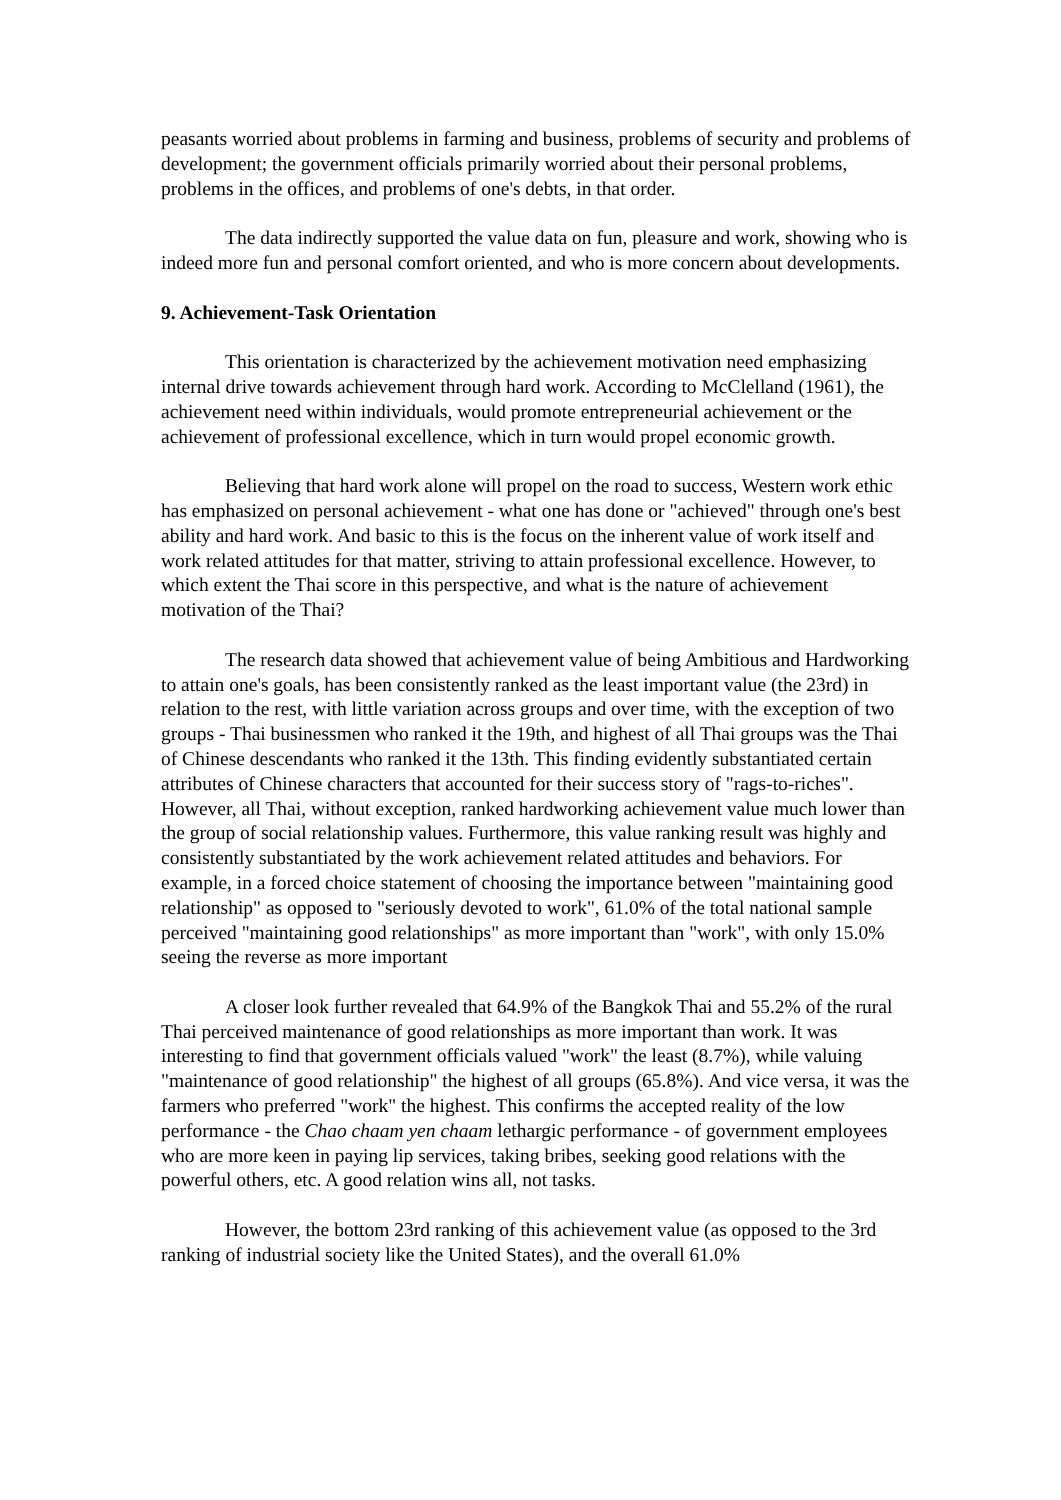peasants worried about problems in farming and business, problems of security and problems of development; the government officials primarily worried about their personal problems, problems in the offices, and problems of one's debts, in that order.
The data indirectly supported the value data on fun, pleasure and work, showing who is indeed more fun and personal comfort oriented, and who is more concern about developments.
9. Achievement-Task Orientation
This orientation is characterized by the achievement motivation need emphasizing internal drive towards achievement through hard work. According to McClelland (1961), the achievement need within individuals, would promote entrepreneurial achievement or the achievement of professional excellence, which in turn would propel economic growth.
Believing that hard work alone will propel on the road to success, Western work ethic has emphasized on personal achievement - what one has done or "achieved" through one's best ability and hard work. And basic to this is the focus on the inherent value of work itself and work related attitudes for that matter, striving to attain professional excellence. However, to which extent the Thai score in this perspective, and what is the nature of achievement motivation of the Thai?
The research data showed that achievement value of being Ambitious and Hardworking to attain one's goals, has been consistently ranked as the least important value (the 23rd) in relation to the rest, with little variation across groups and over time, with the exception of two groups - Thai businessmen who ranked it the 19th, and highest of all Thai groups was the Thai of Chinese descendants who ranked it the 13th. This finding evidently substantiated certain attributes of Chinese characters that accounted for their success story of "rags-to-riches". However, all Thai, without exception, ranked hardworking achievement value much lower than the group of social relationship values. Furthermore, this value ranking result was highly and consistently substantiated by the work achievement related attitudes and behaviors. For example, in a forced choice statement of choosing the importance between "maintaining good relationship" as opposed to "seriously devoted to work", 61.0% of the total national sample perceived "maintaining good relationships" as more important than "work", with only 15.0% seeing the reverse as more important
A closer look further revealed that 64.9% of the Bangkok Thai and 55.2% of the rural Thai perceived maintenance of good relationships as more important than work. It was interesting to find that government officials valued "work" the least (8.7%), while valuing "maintenance of good relationship" the highest of all groups (65.8%). And vice versa, it was the farmers who preferred "work" the highest. This confirms the accepted reality of the low performance - the Chao chaam yen chaam lethargic performance - of government employees who are more keen in paying lip services, taking bribes, seeking good relations with the powerful others, etc. A good relation wins all, not tasks.
However, the bottom 23rd ranking of this achievement value (as opposed to the 3rd ranking of industrial society like the United States), and the overall 61.0%